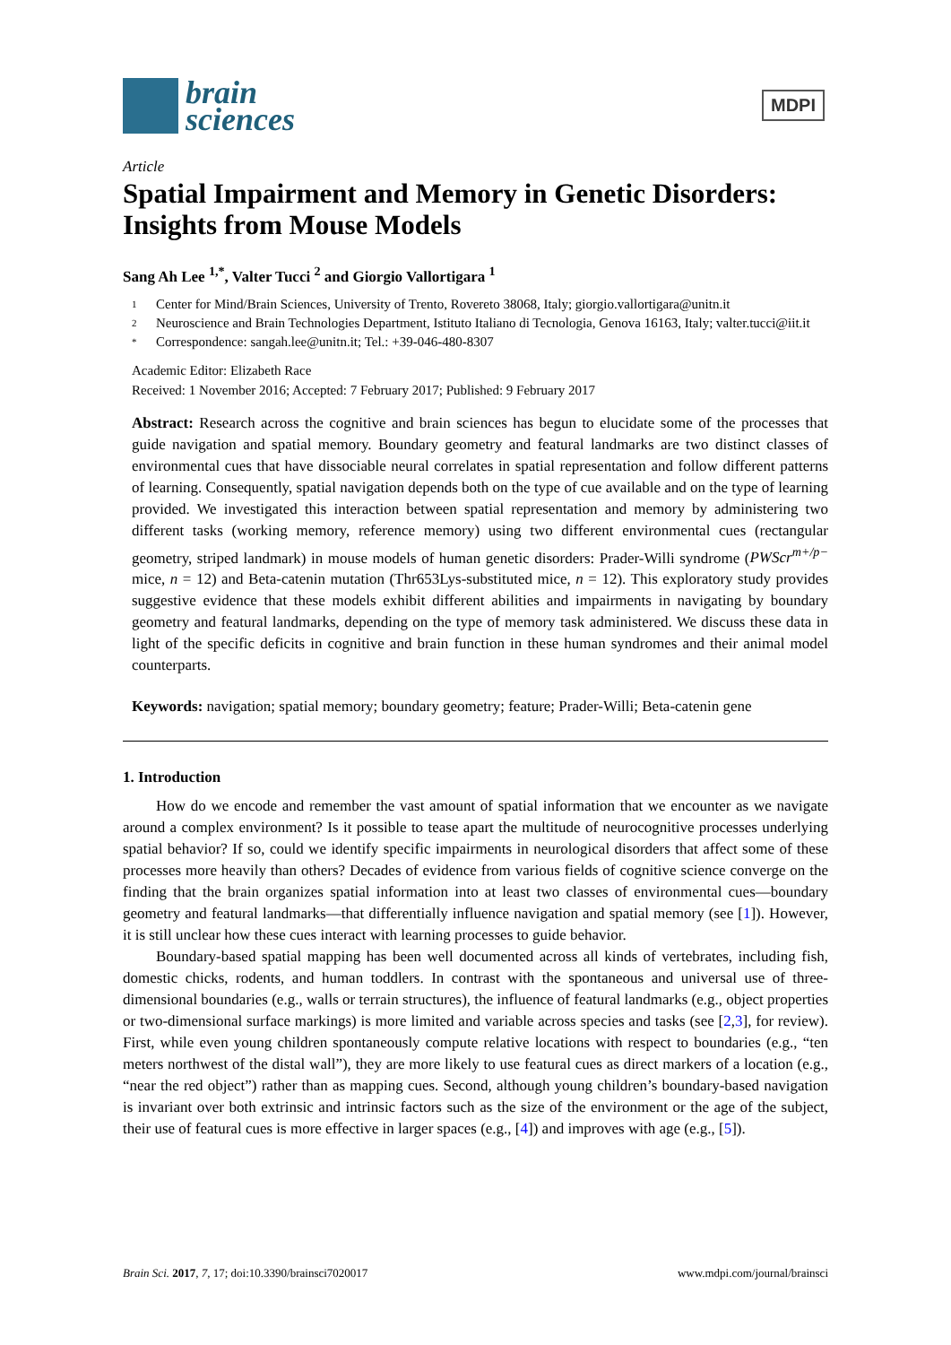brain
sciences
MDPI
Article
Spatial Impairment and Memory in Genetic Disorders: Insights from Mouse Models
Sang Ah Lee <sup>1,*</sup>, Valter Tucci <sup>2</sup> and Giorgio Vallortigara <sup>1</sup>
1 Center for Mind/Brain Sciences, University of Trento, Rovereto 38068, Italy; giorgio.vallortigara@unitn.it
2 Neuroscience and Brain Technologies Department, Istituto Italiano di Tecnologia, Genova 16163, Italy; valter.tucci@iit.it
* Correspondence: sangah.lee@unitn.it; Tel.: +39-046-480-8307
Academic Editor: Elizabeth Race
Received: 1 November 2016; Accepted: 7 February 2017; Published: 9 February 2017
Abstract: Research across the cognitive and brain sciences has begun to elucidate some of the processes that guide navigation and spatial memory. Boundary geometry and featural landmarks are two distinct classes of environmental cues that have dissociable neural correlates in spatial representation and follow different patterns of learning. Consequently, spatial navigation depends both on the type of cue available and on the type of learning provided. We investigated this interaction between spatial representation and memory by administering two different tasks (working memory, reference memory) using two different environmental cues (rectangular geometry, striped landmark) in mouse models of human genetic disorders: Prader-Willi syndrome (PWScr<sup>m+/p−</sup> mice, n = 12) and Beta-catenin mutation (Thr653Lys-substituted mice, n = 12). This exploratory study provides suggestive evidence that these models exhibit different abilities and impairments in navigating by boundary geometry and featural landmarks, depending on the type of memory task administered. We discuss these data in light of the specific deficits in cognitive and brain function in these human syndromes and their animal model counterparts.
Keywords: navigation; spatial memory; boundary geometry; feature; Prader-Willi; Beta-catenin gene
1. Introduction
How do we encode and remember the vast amount of spatial information that we encounter as we navigate around a complex environment? Is it possible to tease apart the multitude of neurocognitive processes underlying spatial behavior? If so, could we identify specific impairments in neurological disorders that affect some of these processes more heavily than others? Decades of evidence from various fields of cognitive science converge on the finding that the brain organizes spatial information into at least two classes of environmental cues—boundary geometry and featural landmarks—that differentially influence navigation and spatial memory (see [1]). However, it is still unclear how these cues interact with learning processes to guide behavior.
Boundary-based spatial mapping has been well documented across all kinds of vertebrates, including fish, domestic chicks, rodents, and human toddlers. In contrast with the spontaneous and universal use of three-dimensional boundaries (e.g., walls or terrain structures), the influence of featural landmarks (e.g., object properties or two-dimensional surface markings) is more limited and variable across species and tasks (see [2,3], for review). First, while even young children spontaneously compute relative locations with respect to boundaries (e.g., “ten meters northwest of the distal wall”), they are more likely to use featural cues as direct markers of a location (e.g., “near the red object”) rather than as mapping cues. Second, although young children’s boundary-based navigation is invariant over both extrinsic and intrinsic factors such as the size of the environment or the age of the subject, their use of featural cues is more effective in larger spaces (e.g., [4]) and improves with age (e.g., [5]).
Brain Sci. 2017, 7, 17; doi:10.3390/brainsci7020017 www.mdpi.com/journal/brainsci